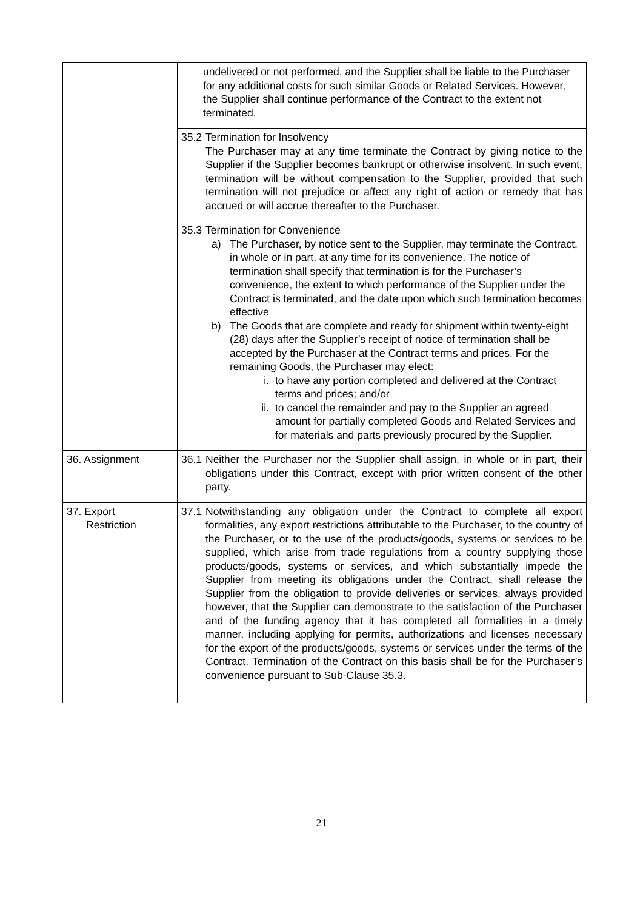| | undelivered or not performed, and the Supplier shall be liable to the Purchaser for any additional costs for such similar Goods or Related Services. However, the Supplier shall continue performance of the Contract to the extent not terminated. |
| | 35.2 Termination for Insolvency The Purchaser may at any time terminate the Contract by giving notice to the Supplier if the Supplier becomes bankrupt or otherwise insolvent. In such event, termination will be without compensation to the Supplier, provided that such termination will not prejudice or affect any right of action or remedy that has accrued or will accrue thereafter to the Purchaser. |
| | 35.3 Termination for Convenience a) The Purchaser, by notice sent to the Supplier, may terminate the Contract, in whole or in part, at any time for its convenience. The notice of termination shall specify that termination is for the Purchaser’s convenience, the extent to which performance of the Supplier under the Contract is terminated, and the date upon which such termination becomes effective b) The Goods that are complete and ready for shipment within twenty-eight (28) days after the Supplier’s receipt of notice of termination shall be accepted by the Purchaser at the Contract terms and prices. For the remaining Goods, the Purchaser may elect: i. to have any portion completed and delivered at the Contract terms and prices; and/or ii. to cancel the remainder and pay to the Supplier an agreed amount for partially completed Goods and Related Services and for materials and parts previously procured by the Supplier. |
| 36. Assignment | 36.1 Neither the Purchaser nor the Supplier shall assign, in whole or in part, their obligations under this Contract, except with prior written consent of the other party. |
| 37. Export Restriction | 37.1 Notwithstanding any obligation under the Contract to complete all export formalities, any export restrictions attributable to the Purchaser, to the country of the Purchaser, or to the use of the products/goods, systems or services to be supplied, which arise from trade regulations from a country supplying those products/goods, systems or services, and which substantially impede the Supplier from meeting its obligations under the Contract, shall release the Supplier from the obligation to provide deliveries or services, always provided however, that the Supplier can demonstrate to the satisfaction of the Purchaser and of the funding agency that it has completed all formalities in a timely manner, including applying for permits, authorizations and licenses necessary for the export of the products/goods, systems or services under the terms of the Contract. Termination of the Contract on this basis shall be for the Purchaser’s convenience pursuant to Sub-Clause 35.3. |
21